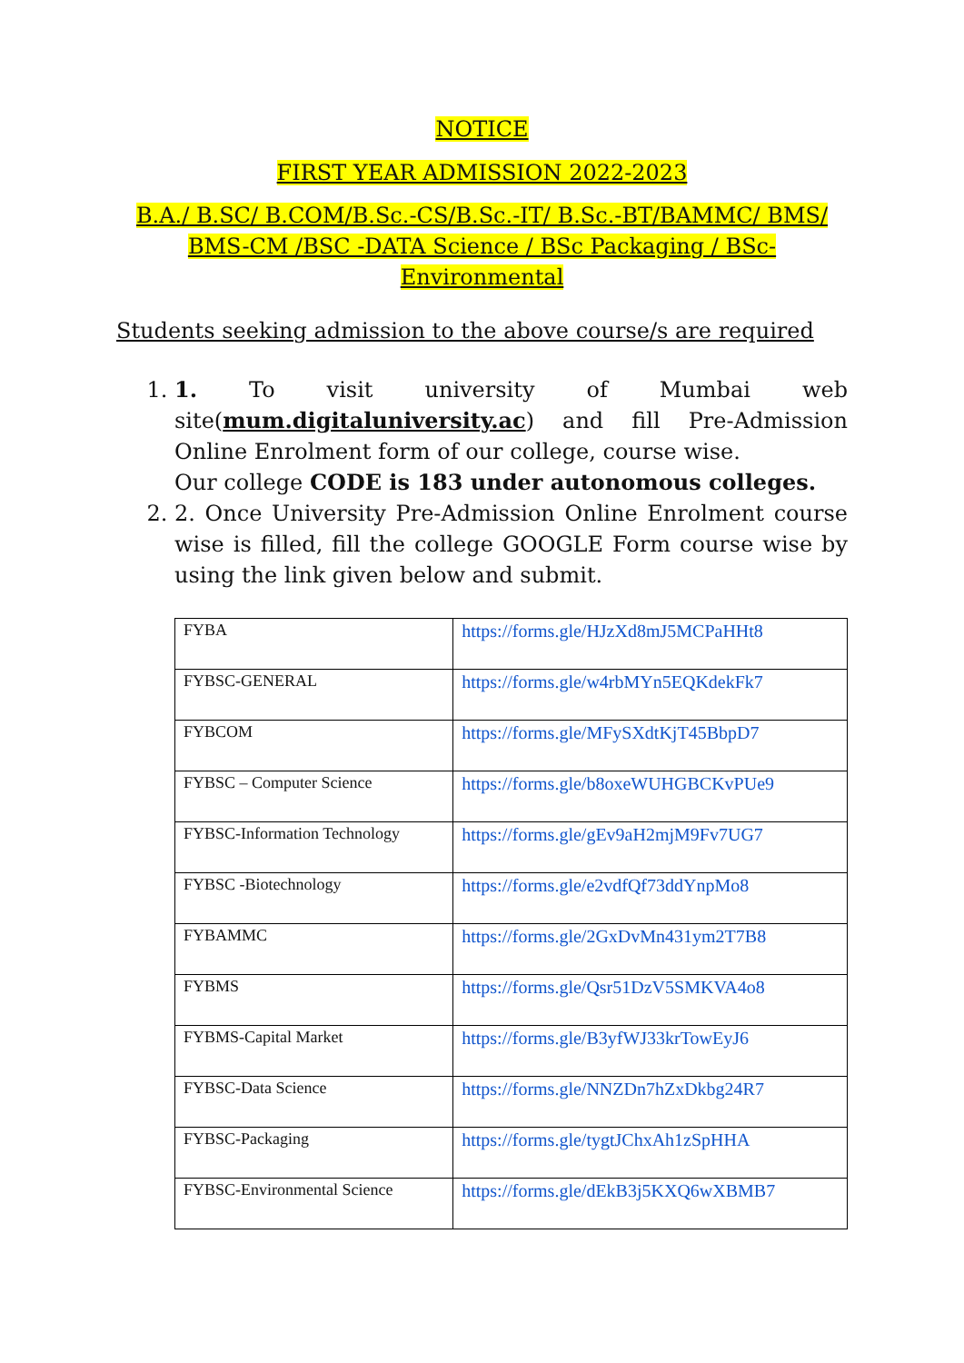NOTICE
FIRST YEAR ADMISSION 2022-2023
B.A./ B.SC/ B.COM/B.Sc.-CS/B.Sc.-IT/ B.Sc.-BT/BAMMC/ BMS/ BMS-CM /BSC -DATA Science / BSc Packaging / BSc-Environmental
Students seeking admission to the above course/s are required
1. 1. To visit university of Mumbai web site(mum.digitaluniversity.ac) and fill Pre-Admission Online Enrolment form of our college, course wise.
Our college CODE is 183 under autonomous colleges.
2. 2. Once University Pre-Admission Online Enrolment course wise is filled, fill the college GOOGLE Form course wise by using the link given below and submit.
| FYBA | https://forms.gle/HJzXd8mJ5MCPaHHt8 |
| FYBSC-GENERAL | https://forms.gle/w4rbMYn5EQKdekFk7 |
| FYBCOM | https://forms.gle/MFySXdtKjT45BbpD7 |
| FYBSC – Computer Science | https://forms.gle/b8oxeWUHGBCKvPUe9 |
| FYBSC-Information Technology | https://forms.gle/gEv9aH2mjM9Fv7UG7 |
| FYBSC -Biotechnology | https://forms.gle/e2vdfQf73ddYnpMo8 |
| FYBAMMC | https://forms.gle/2GxDvMn431ym2T7B8 |
| FYBMS | https://forms.gle/Qsr51DzV5SMKVA4o8 |
| FYBMS-Capital Market | https://forms.gle/B3yfWJ33krTowEyJ6 |
| FYBSC-Data Science | https://forms.gle/NNZDn7hZxDkbg24R7 |
| FYBSC-Packaging | https://forms.gle/tygtJChxAh1zSpHHA |
| FYBSC-Environmental Science | https://forms.gle/dEkB3j5KXQ6wXBMB7 |